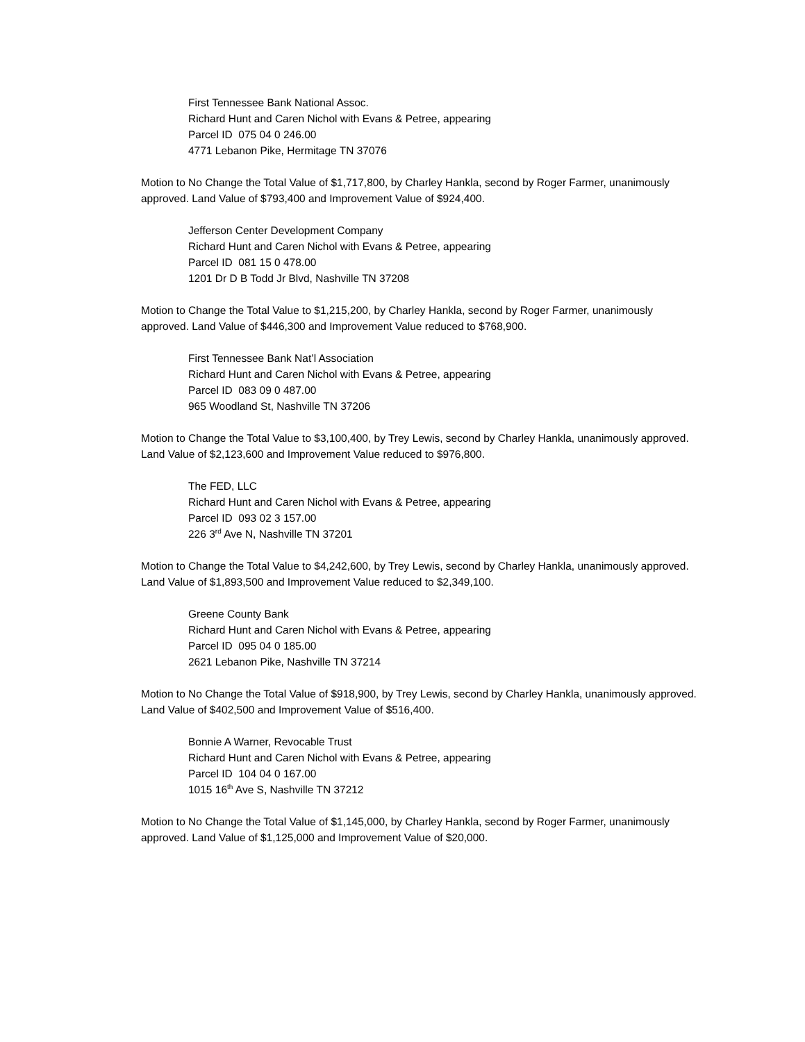First Tennessee Bank National Assoc.
Richard Hunt and Caren Nichol with Evans & Petree, appearing
Parcel ID 075 04 0 246.00
4771 Lebanon Pike, Hermitage TN 37076
Motion to No Change the Total Value of $1,717,800, by Charley Hankla, second by Roger Farmer, unanimously approved. Land Value of $793,400 and Improvement Value of $924,400.
Jefferson Center Development Company
Richard Hunt and Caren Nichol with Evans & Petree, appearing
Parcel ID 081 15 0 478.00
1201 Dr D B Todd Jr Blvd, Nashville TN 37208
Motion to Change the Total Value to $1,215,200, by Charley Hankla, second by Roger Farmer, unanimously approved. Land Value of $446,300 and Improvement Value reduced to $768,900.
First Tennessee Bank Nat’l Association
Richard Hunt and Caren Nichol with Evans & Petree, appearing
Parcel ID 083 09 0 487.00
965 Woodland St, Nashville TN 37206
Motion to Change the Total Value to $3,100,400, by Trey Lewis, second by Charley Hankla, unanimously approved. Land Value of $2,123,600 and Improvement Value reduced to $976,800.
The FED, LLC
Richard Hunt and Caren Nichol with Evans & Petree, appearing
Parcel ID 093 02 3 157.00
226 3<sup>rd</sup> Ave N, Nashville TN 37201
Motion to Change the Total Value to $4,242,600, by Trey Lewis, second by Charley Hankla, unanimously approved. Land Value of $1,893,500 and Improvement Value reduced to $2,349,100.
Greene County Bank
Richard Hunt and Caren Nichol with Evans & Petree, appearing
Parcel ID 095 04 0 185.00
2621 Lebanon Pike, Nashville TN 37214
Motion to No Change the Total Value of $918,900, by Trey Lewis, second by Charley Hankla, unanimously approved. Land Value of $402,500 and Improvement Value of $516,400.
Bonnie A Warner, Revocable Trust
Richard Hunt and Caren Nichol with Evans & Petree, appearing
Parcel ID 104 04 0 167.00
1015 16<sup>th</sup> Ave S, Nashville TN 37212
Motion to No Change the Total Value of $1,145,000, by Charley Hankla, second by Roger Farmer, unanimously approved. Land Value of $1,125,000 and Improvement Value of $20,000.